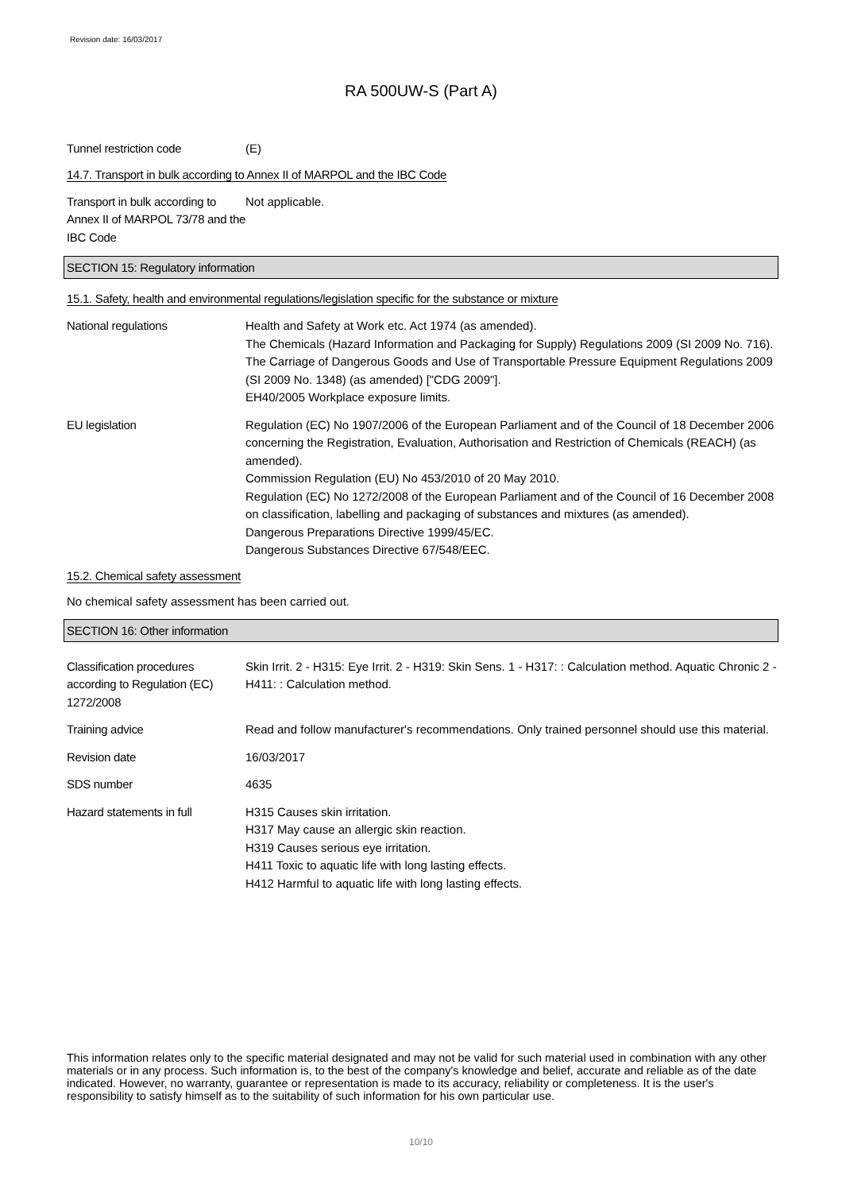Revision date: 16/03/2017
RA 500UW-S (Part A)
Tunnel restriction code (E)
14.7. Transport in bulk according to Annex II of MARPOL and the IBC Code
Transport in bulk according to Annex II of MARPOL 73/78 and the IBC Code
Not applicable.
SECTION 15: Regulatory information
15.1. Safety, health and environmental regulations/legislation specific for the substance or mixture
National regulations Health and Safety at Work etc. Act 1974 (as amended).
The Chemicals (Hazard Information and Packaging for Supply) Regulations 2009 (SI 2009 No. 716).
The Carriage of Dangerous Goods and Use of Transportable Pressure Equipment Regulations 2009 (SI 2009 No. 1348) (as amended) ["CDG 2009"].
EH40/2005 Workplace exposure limits.
EU legislation Regulation (EC) No 1907/2006 of the European Parliament and of the Council of 18 December 2006 concerning the Registration, Evaluation, Authorisation and Restriction of Chemicals (REACH) (as amended).
Commission Regulation (EU) No 453/2010 of 20 May 2010.
Regulation (EC) No 1272/2008 of the European Parliament and of the Council of 16 December 2008 on classification, labelling and packaging of substances and mixtures (as amended).
Dangerous Preparations Directive 1999/45/EC.
Dangerous Substances Directive 67/548/EEC.
15.2. Chemical safety assessment
No chemical safety assessment has been carried out.
SECTION 16: Other information
Classification procedures according to Regulation (EC) 1272/2008
Skin Irrit. 2 - H315: Eye Irrit. 2 - H319: Skin Sens. 1 - H317: : Calculation method. Aquatic Chronic 2 - H411: : Calculation method.
Training advice Read and follow manufacturer's recommendations. Only trained personnel should use this material.
Revision date 16/03/2017
SDS number 4635
Hazard statements in full H315 Causes skin irritation.
H317 May cause an allergic skin reaction.
H319 Causes serious eye irritation.
H411 Toxic to aquatic life with long lasting effects.
H412 Harmful to aquatic life with long lasting effects.
This information relates only to the specific material designated and may not be valid for such material used in combination with any other materials or in any process. Such information is, to the best of the company's knowledge and belief, accurate and reliable as of the date indicated. However, no warranty, guarantee or representation is made to its accuracy, reliability or completeness. It is the user's responsibility to satisfy himself as to the suitability of such information for his own particular use.
10/10